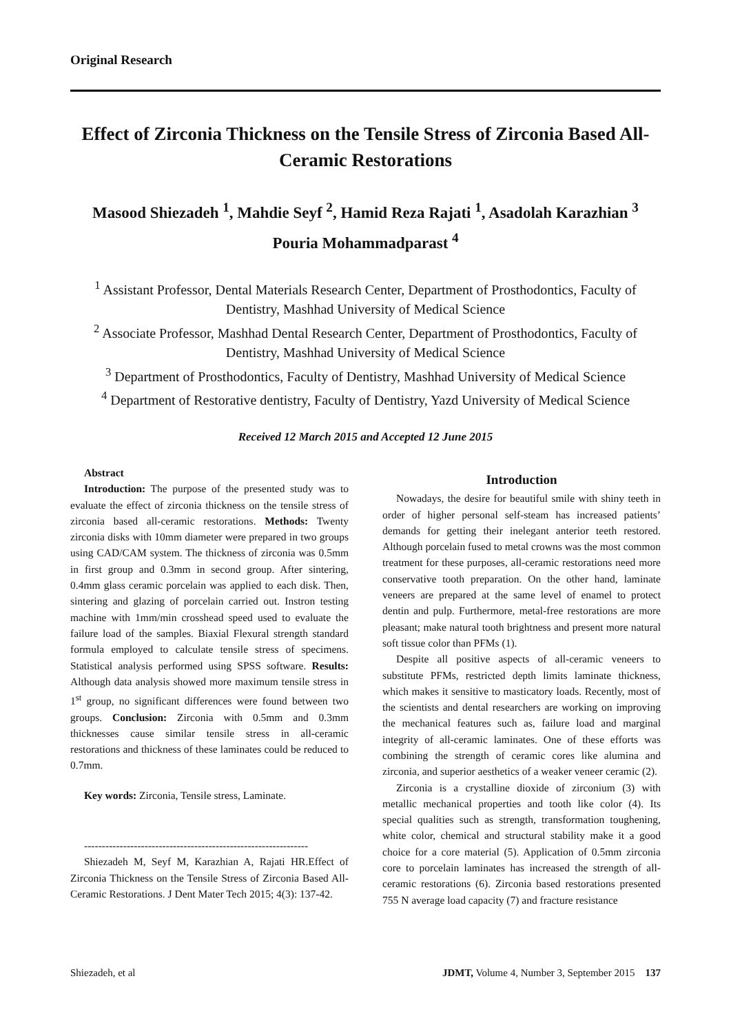Original Research
Effect of Zirconia Thickness on the Tensile Stress of Zirconia Based All-Ceramic Restorations
Masood Shiezadeh <sup>1</sup>, Mahdie Seyf <sup>2</sup>, Hamid Reza Rajati <sup>1</sup>, Asadolah Karazhian <sup>3</sup>
Pouria Mohammadparast <sup>4</sup>
<sup>1</sup> Assistant Professor, Dental Materials Research Center, Department of Prosthodontics, Faculty of Dentistry, Mashhad University of Medical Science
<sup>2</sup> Associate Professor, Mashhad Dental Research Center, Department of Prosthodontics, Faculty of Dentistry, Mashhad University of Medical Science
<sup>3</sup> Department of Prosthodontics, Faculty of Dentistry, Mashhad University of Medical Science
<sup>4</sup> Department of Restorative dentistry, Faculty of Dentistry, Yazd University of Medical Science
Received 12 March 2015 and Accepted 12 June 2015
Abstract
Introduction: The purpose of the presented study was to evaluate the effect of zirconia thickness on the tensile stress of zirconia based all-ceramic restorations. Methods: Twenty zirconia disks with 10mm diameter were prepared in two groups using CAD/CAM system. The thickness of zirconia was 0.5mm in first group and 0.3mm in second group. After sintering, 0.4mm glass ceramic porcelain was applied to each disk. Then, sintering and glazing of porcelain carried out. Instron testing machine with 1mm/min crosshead speed used to evaluate the failure load of the samples. Biaxial Flexural strength standard formula employed to calculate tensile stress of specimens. Statistical analysis performed using SPSS software. Results: Although data analysis showed more maximum tensile stress in 1<sup>st</sup> group, no significant differences were found between two groups. Conclusion: Zirconia with 0.5mm and 0.3mm thicknesses cause similar tensile stress in all-ceramic restorations and thickness of these laminates could be reduced to 0.7mm.
Key words: Zirconia, Tensile stress, Laminate.
---------------------------------------------------------------
Shiezadeh M, Seyf M, Karazhian A, Rajati HR.Effect of Zirconia Thickness on the Tensile Stress of Zirconia Based All-Ceramic Restorations. J Dent Mater Tech 2015; 4(3): 137-42.
Introduction
Nowadays, the desire for beautiful smile with shiny teeth in order of higher personal self-steam has increased patients’ demands for getting their inelegant anterior teeth restored. Although porcelain fused to metal crowns was the most common treatment for these purposes, all-ceramic restorations need more conservative tooth preparation. On the other hand, laminate veneers are prepared at the same level of enamel to protect dentin and pulp. Furthermore, metal-free restorations are more pleasant; make natural tooth brightness and present more natural soft tissue color than PFMs (1).
Despite all positive aspects of all-ceramic veneers to substitute PFMs, restricted depth limits laminate thickness, which makes it sensitive to masticatory loads. Recently, most of the scientists and dental researchers are working on improving the mechanical features such as, failure load and marginal integrity of all-ceramic laminates. One of these efforts was combining the strength of ceramic cores like alumina and zirconia, and superior aesthetics of a weaker veneer ceramic (2).
Zirconia is a crystalline dioxide of zirconium (3) with metallic mechanical properties and tooth like color (4). Its special qualities such as strength, transformation toughening, white color, chemical and structural stability make it a good choice for a core material (5). Application of 0.5mm zirconia core to porcelain laminates has increased the strength of all-ceramic restorations (6). Zirconia based restorations presented 755 N average load capacity (7) and fracture resistance
Shiezadeh, et al JDMT, Volume 4, Number 3, September 2015 137